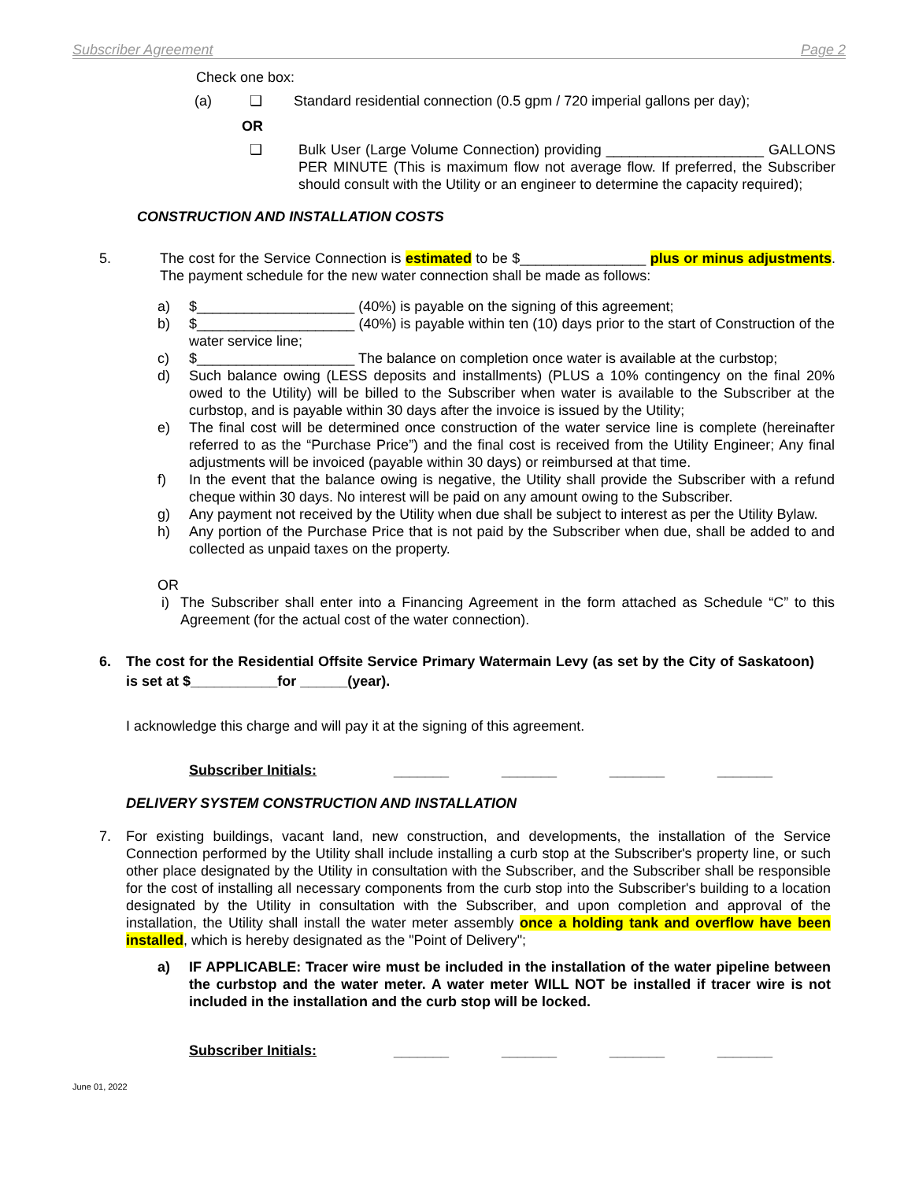Subscriber Agreement Page 2
Check one box:
(a) ❑ Standard residential connection (0.5 gpm / 720 imperial gallons per day);
OR
❑ Bulk User (Large Volume Connection) providing ____________________ GALLONS PER MINUTE (This is maximum flow not average flow. If preferred, the Subscriber should consult with the Utility or an engineer to determine the capacity required);
CONSTRUCTION AND INSTALLATION COSTS
5. The cost for the Service Connection is estimated to be $________________ plus or minus adjustments. The payment schedule for the new water connection shall be made as follows:
a) $____________________ (40%) is payable on the signing of this agreement;
b) $____________________ (40%) is payable within ten (10) days prior to the start of Construction of the water service line;
c) $____________________ The balance on completion once water is available at the curbstop;
d) Such balance owing (LESS deposits and installments) (PLUS a 10% contingency on the final 20% owed to the Utility) will be billed to the Subscriber when water is available to the Subscriber at the curbstop, and is payable within 30 days after the invoice is issued by the Utility;
e) The final cost will be determined once construction of the water service line is complete (hereinafter referred to as the “Purchase Price”) and the final cost is received from the Utility Engineer; Any final adjustments will be invoiced (payable within 30 days) or reimbursed at that time.
f) In the event that the balance owing is negative, the Utility shall provide the Subscriber with a refund cheque within 30 days. No interest will be paid on any amount owing to the Subscriber.
g) Any payment not received by the Utility when due shall be subject to interest as per the Utility Bylaw.
h) Any portion of the Purchase Price that is not paid by the Subscriber when due, shall be added to and collected as unpaid taxes on the property.
OR
i) The Subscriber shall enter into a Financing Agreement in the form attached as Schedule “C” to this Agreement (for the actual cost of the water connection).
6. The cost for the Residential Offsite Service Primary Watermain Levy (as set by the City of Saskatoon) is set at $___________for ______(year).
I acknowledge this charge and will pay it at the signing of this agreement.
Subscriber Initials: _______ _______ _______ _______
DELIVERY SYSTEM CONSTRUCTION AND INSTALLATION
7. For existing buildings, vacant land, new construction, and developments, the installation of the Service Connection performed by the Utility shall include installing a curb stop at the Subscriber's property line, or such other place designated by the Utility in consultation with the Subscriber, and the Subscriber shall be responsible for the cost of installing all necessary components from the curb stop into the Subscriber's building to a location designated by the Utility in consultation with the Subscriber, and upon completion and approval of the installation, the Utility shall install the water meter assembly once a holding tank and overflow have been installed, which is hereby designated as the "Point of Delivery";
a) IF APPLICABLE: Tracer wire must be included in the installation of the water pipeline between the curbstop and the water meter. A water meter WILL NOT be installed if tracer wire is not included in the installation and the curb stop will be locked.
Subscriber Initials: _______ _______ _______ _______
June 01, 2022